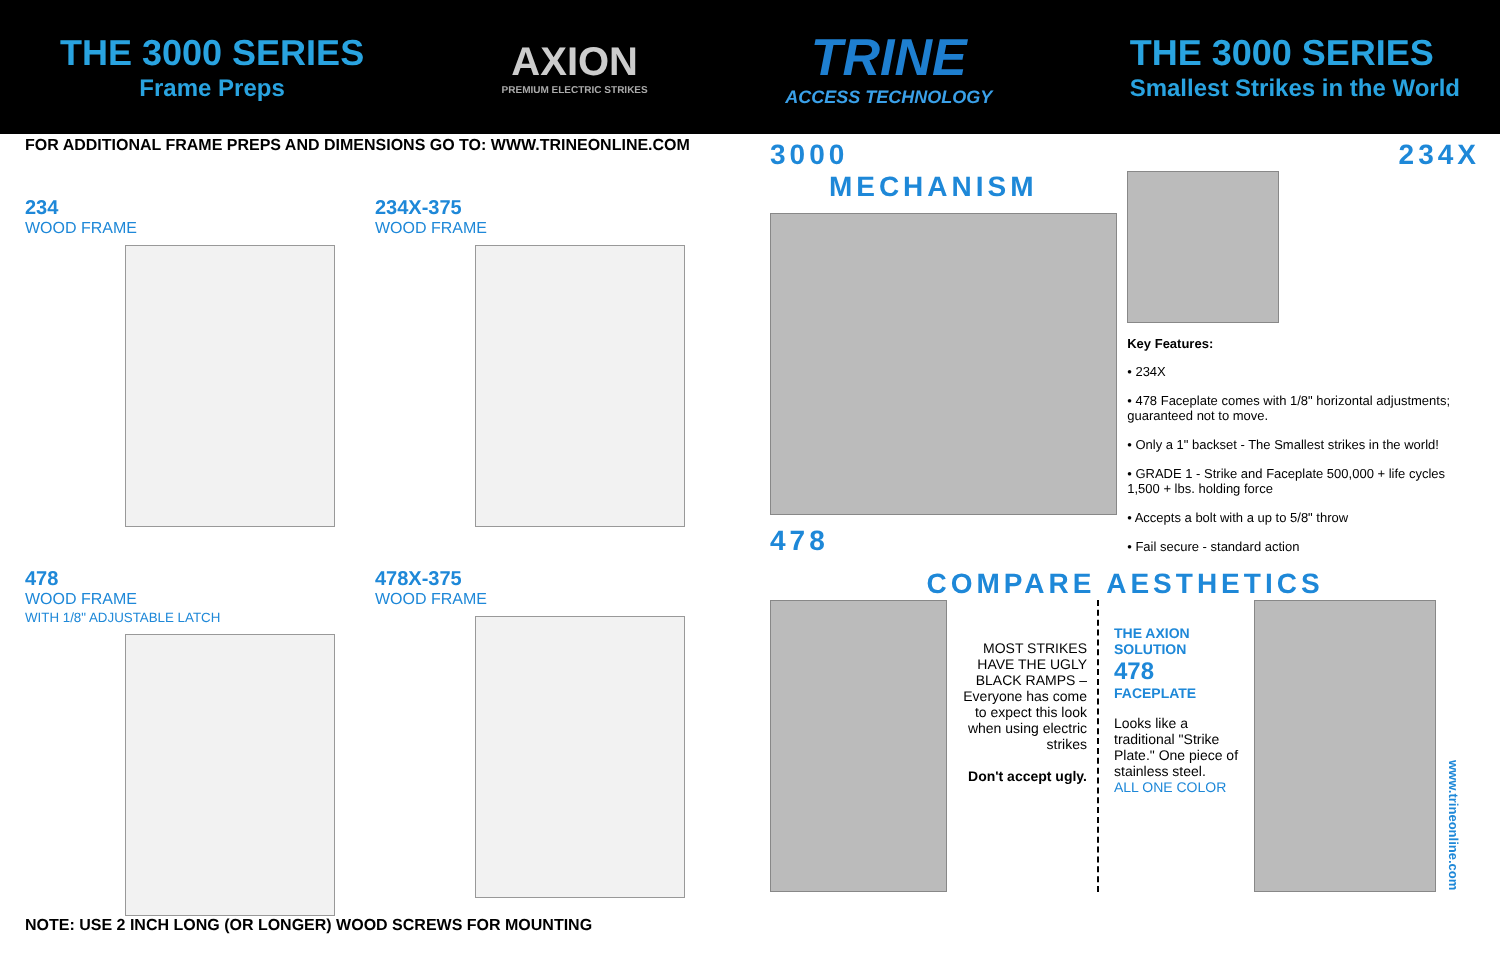THE 3000 SERIES
Frame Preps
AXION
PREMIUM ELECTRIC STRIKES
TRINE
ACCESS TECHNOLOGY
THE 3000 SERIES
Smallest Strikes in the World
FOR ADDITIONAL FRAME PREPS AND DIMENSIONS GO TO: WWW.TRINEONLINE.COM
234
WOOD FRAME
234X-375
WOOD FRAME
478
WOOD FRAME
WITH 1/8" ADJUSTABLE LATCH
478X-375
WOOD FRAME
NOTE: USE 2 INCH LONG (OR LONGER) WOOD SCREWS FOR MOUNTING
3000
MECHANISM
478
234X
Key Features:
• 234X
• 478 Faceplate comes with 1/8" horizontal adjustments; guaranteed not to move.
• Only a 1" backset - The Smallest strikes in the world!
• GRADE 1 - Strike and Faceplate 500,000 + life cycles 1,500 + lbs. holding force
• Accepts a bolt with a up to 5/8" throw
• Fail secure - standard action
COMPARE AESTHETICS
MOST STRIKES HAVE THE UGLY BLACK RAMPS – Everyone has come to expect this look when using electric strikes
Don't accept ugly.
THE AXION SOLUTION
478
FACEPLATE
Looks like a traditional "Strike Plate." One piece of stainless steel.
ALL ONE COLOR
www.trineonline.com